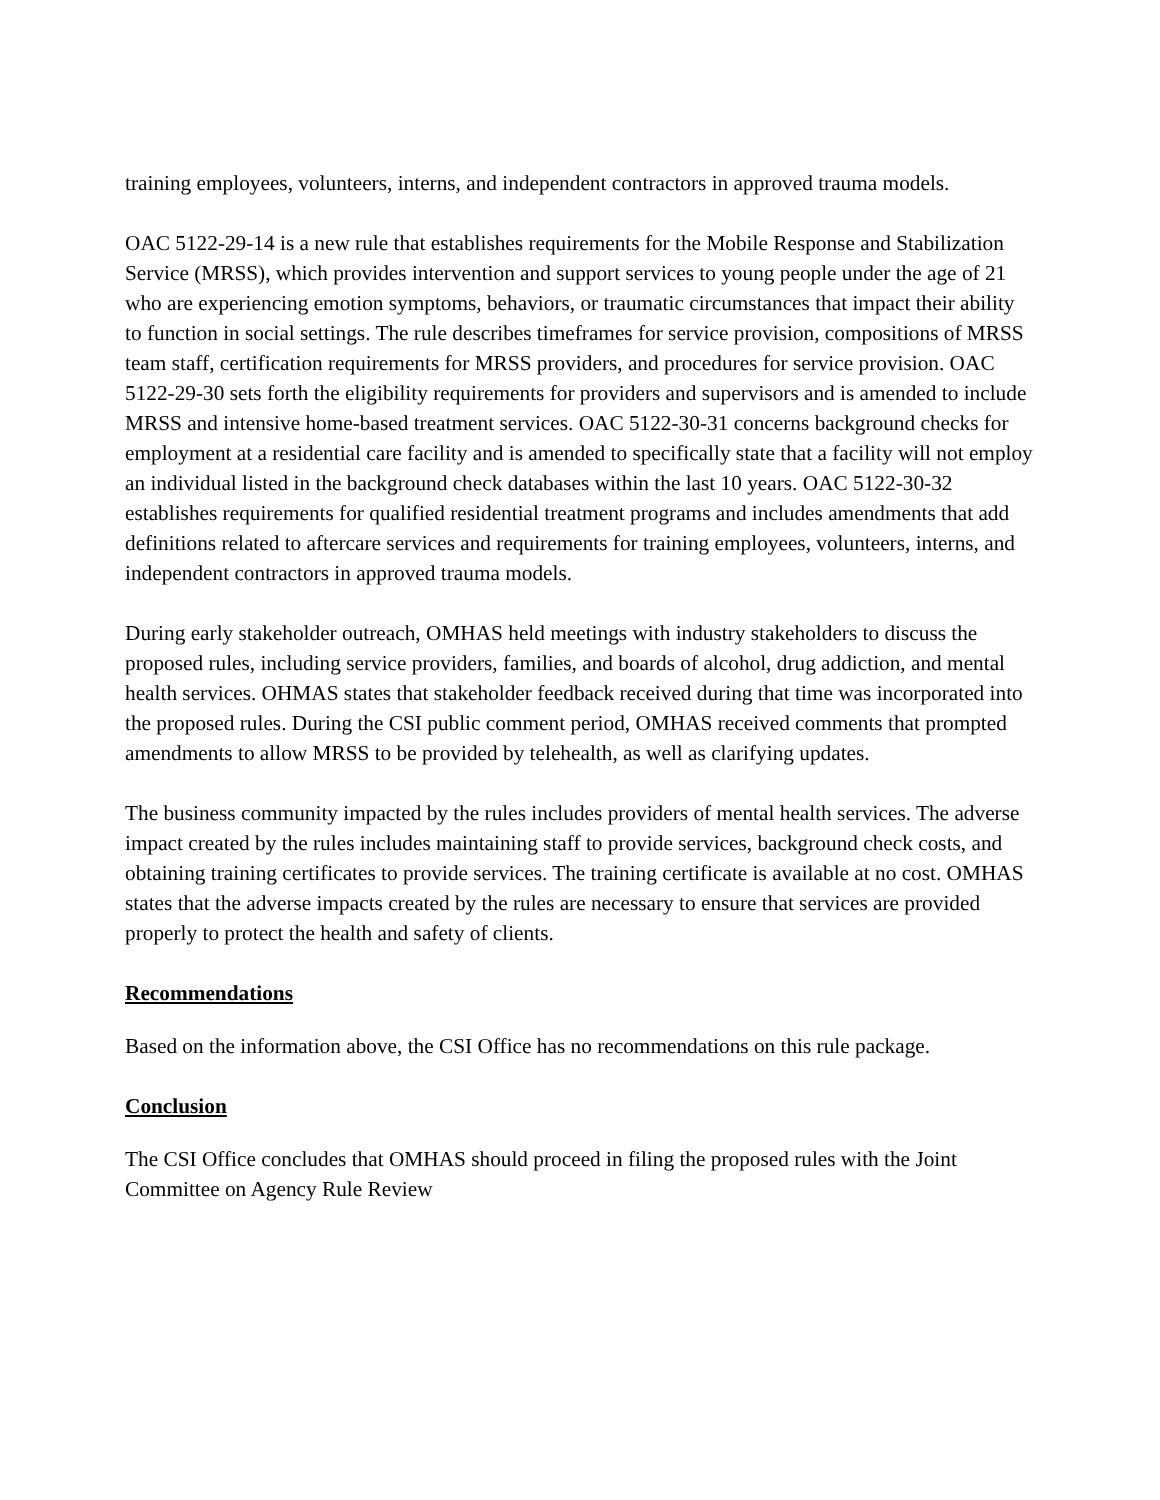training employees, volunteers, interns, and independent contractors in approved trauma models.
OAC 5122-29-14 is a new rule that establishes requirements for the Mobile Response and Stabilization Service (MRSS), which provides intervention and support services to young people under the age of 21 who are experiencing emotion symptoms, behaviors, or traumatic circumstances that impact their ability to function in social settings. The rule describes timeframes for service provision, compositions of MRSS team staff, certification requirements for MRSS providers, and procedures for service provision. OAC 5122-29-30 sets forth the eligibility requirements for providers and supervisors and is amended to include MRSS and intensive home-based treatment services. OAC 5122-30-31 concerns background checks for employment at a residential care facility and is amended to specifically state that a facility will not employ an individual listed in the background check databases within the last 10 years. OAC 5122-30-32 establishes requirements for qualified residential treatment programs and includes amendments that add definitions related to aftercare services and requirements for training employees, volunteers, interns, and independent contractors in approved trauma models.
During early stakeholder outreach, OMHAS held meetings with industry stakeholders to discuss the proposed rules, including service providers, families, and boards of alcohol, drug addiction, and mental health services. OHMAS states that stakeholder feedback received during that time was incorporated into the proposed rules. During the CSI public comment period, OMHAS received comments that prompted amendments to allow MRSS to be provided by telehealth, as well as clarifying updates.
The business community impacted by the rules includes providers of mental health services. The adverse impact created by the rules includes maintaining staff to provide services, background check costs, and obtaining training certificates to provide services. The training certificate is available at no cost. OMHAS states that the adverse impacts created by the rules are necessary to ensure that services are provided properly to protect the health and safety of clients.
Recommendations
Based on the information above, the CSI Office has no recommendations on this rule package.
Conclusion
The CSI Office concludes that OMHAS should proceed in filing the proposed rules with the Joint Committee on Agency Rule Review